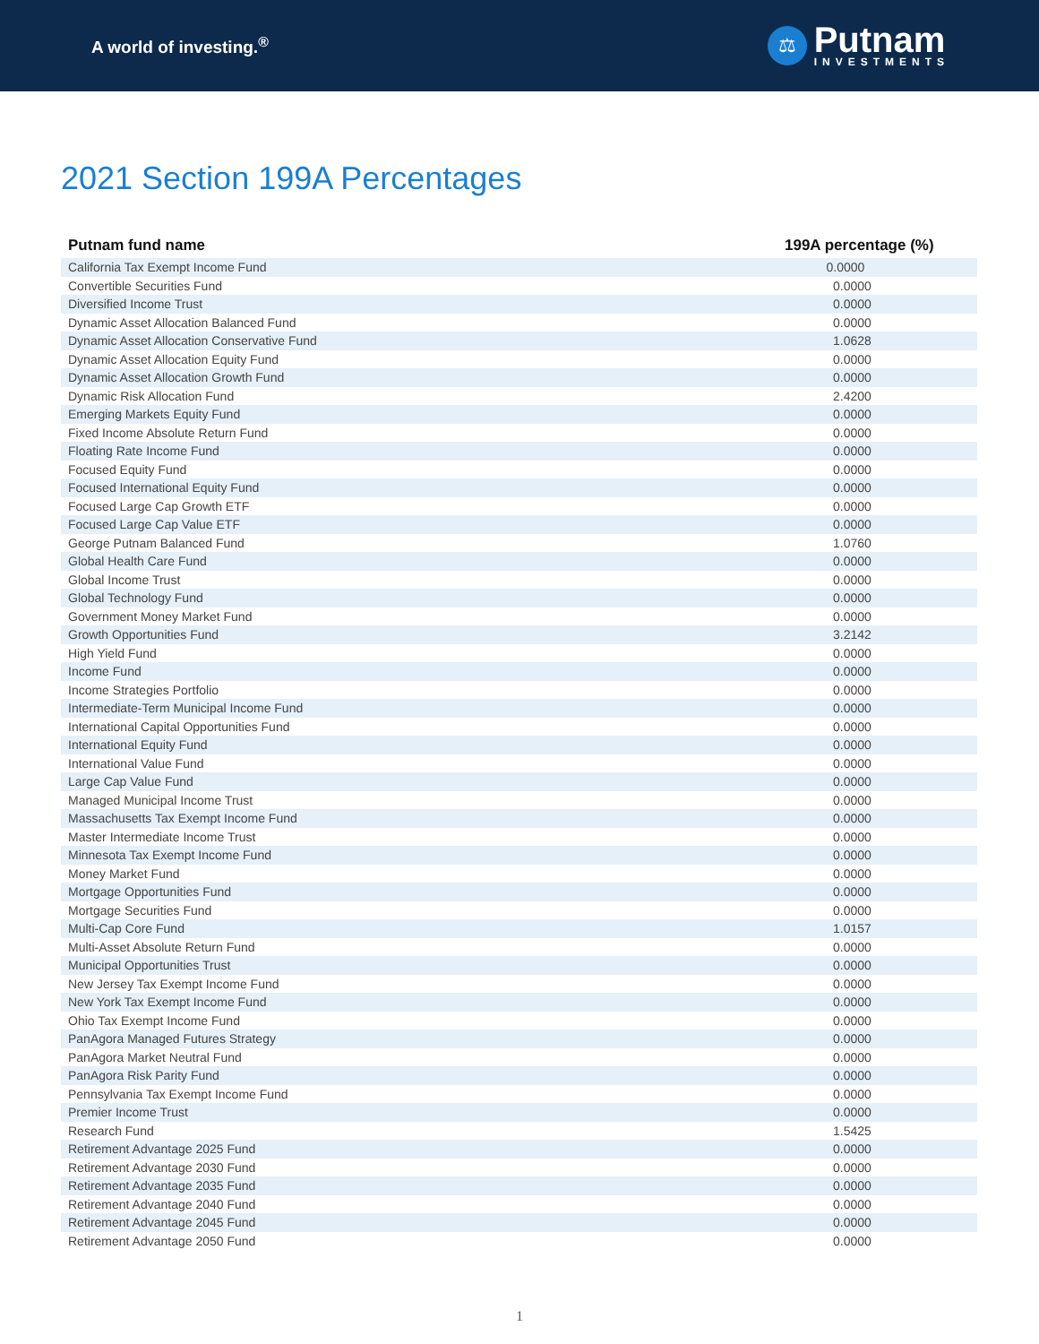A world of investing.<sup>®</sup>
⚖
Putnam
INVESTMENTS
2021 Section 199A Percentages
| Putnam fund name | 199A percentage (%) |
| --- | --- |
| California Tax Exempt Income Fund | 0.0000 |
| Convertible Securities Fund | 0.0000 |
| Diversified Income Trust | 0.0000 |
| Dynamic Asset Allocation Balanced Fund | 0.0000 |
| Dynamic Asset Allocation Conservative Fund | 1.0628 |
| Dynamic Asset Allocation Equity Fund | 0.0000 |
| Dynamic Asset Allocation Growth Fund | 0.0000 |
| Dynamic Risk Allocation Fund | 2.4200 |
| Emerging Markets Equity Fund | 0.0000 |
| Fixed Income Absolute Return Fund | 0.0000 |
| Floating Rate Income Fund | 0.0000 |
| Focused Equity Fund | 0.0000 |
| Focused International Equity Fund | 0.0000 |
| Focused Large Cap Growth ETF | 0.0000 |
| Focused Large Cap Value ETF | 0.0000 |
| George Putnam Balanced Fund | 1.0760 |
| Global Health Care Fund | 0.0000 |
| Global Income Trust | 0.0000 |
| Global Technology Fund | 0.0000 |
| Government Money Market Fund | 0.0000 |
| Growth Opportunities Fund | 3.2142 |
| High Yield Fund | 0.0000 |
| Income Fund | 0.0000 |
| Income Strategies Portfolio | 0.0000 |
| Intermediate-Term Municipal Income Fund | 0.0000 |
| International Capital Opportunities Fund | 0.0000 |
| International Equity Fund | 0.0000 |
| International Value Fund | 0.0000 |
| Large Cap Value Fund | 0.0000 |
| Managed Municipal Income Trust | 0.0000 |
| Massachusetts Tax Exempt Income Fund | 0.0000 |
| Master Intermediate Income Trust | 0.0000 |
| Minnesota Tax Exempt Income Fund | 0.0000 |
| Money Market Fund | 0.0000 |
| Mortgage Opportunities Fund | 0.0000 |
| Mortgage Securities Fund | 0.0000 |
| Multi-Cap Core Fund | 1.0157 |
| Multi-Asset Absolute Return Fund | 0.0000 |
| Municipal Opportunities Trust | 0.0000 |
| New Jersey Tax Exempt Income Fund | 0.0000 |
| New York Tax Exempt Income Fund | 0.0000 |
| Ohio Tax Exempt Income Fund | 0.0000 |
| PanAgora Managed Futures Strategy | 0.0000 |
| PanAgora Market Neutral Fund | 0.0000 |
| PanAgora Risk Parity Fund | 0.0000 |
| Pennsylvania Tax Exempt Income Fund | 0.0000 |
| Premier Income Trust | 0.0000 |
| Research Fund | 1.5425 |
| Retirement Advantage 2025 Fund | 0.0000 |
| Retirement Advantage 2030 Fund | 0.0000 |
| Retirement Advantage 2035 Fund | 0.0000 |
| Retirement Advantage 2040 Fund | 0.0000 |
| Retirement Advantage 2045 Fund | 0.0000 |
| Retirement Advantage 2050 Fund | 0.0000 |
1